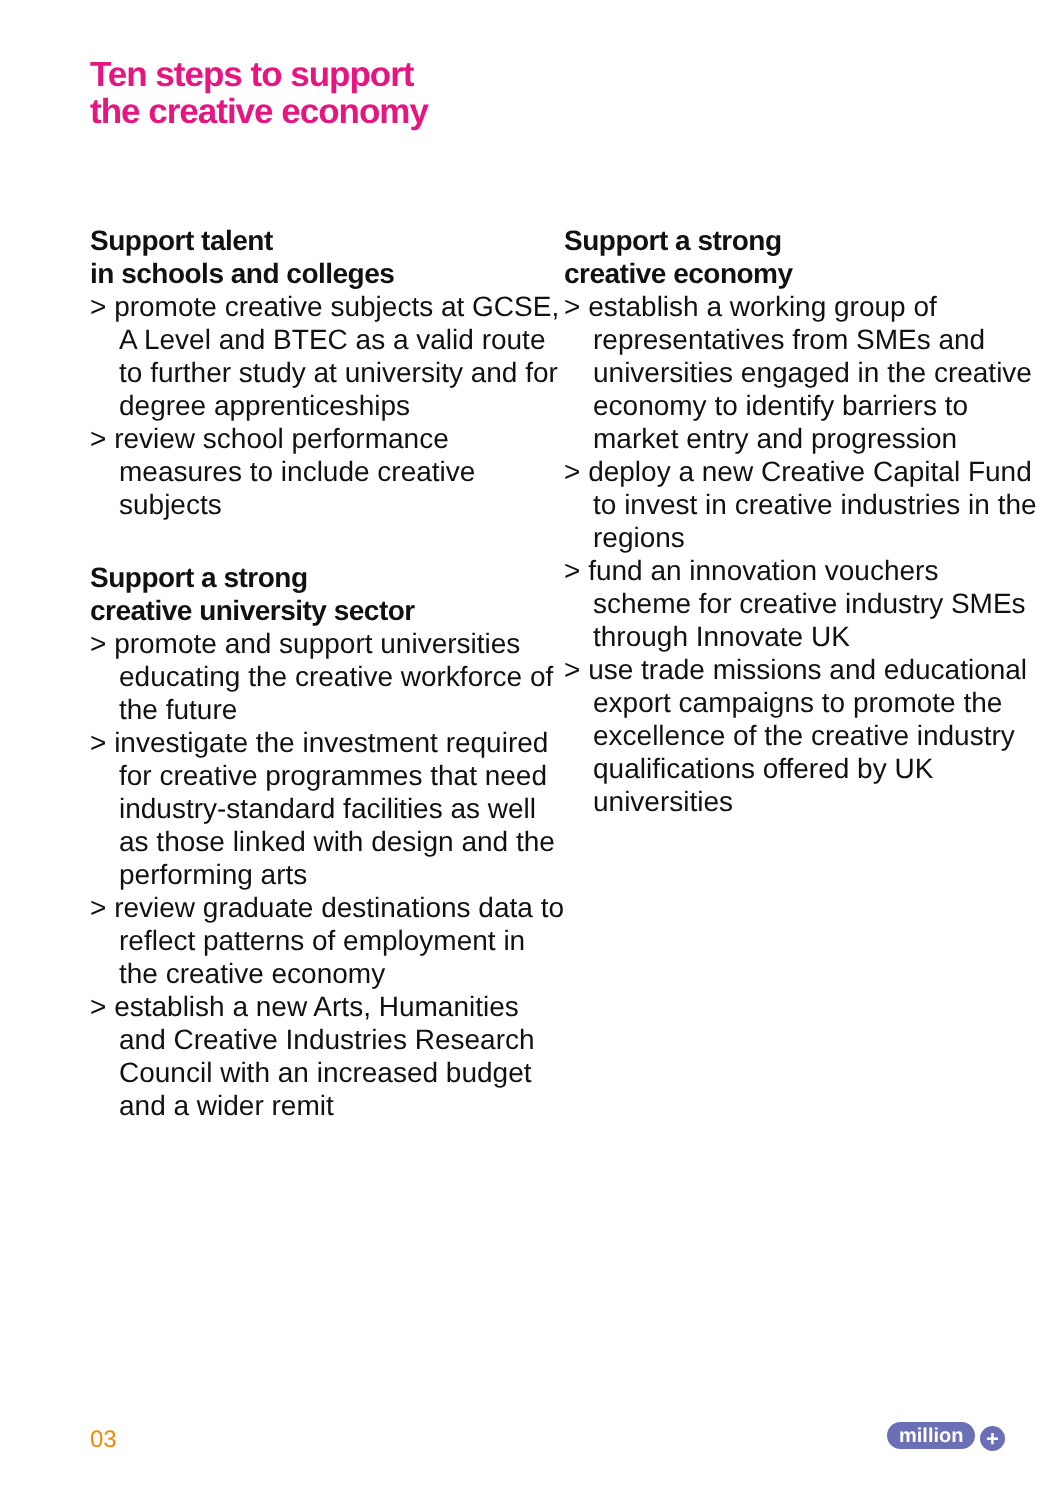Ten steps to support
the creative economy
Support talent
in schools and colleges
> promote creative subjects at GCSE, A Level and BTEC as a valid route to further study at university and for degree apprenticeships
> review school performance measures to include creative subjects
Support a strong
creative university sector
> promote and support universities educating the creative workforce of the future
> investigate the investment required for creative programmes that need industry-standard facilities as well as those linked with design and the performing arts
> review graduate destinations data to reflect patterns of employment in the creative economy
> establish a new Arts, Humanities and Creative Industries Research Council with an increased budget and a wider remit
Support a strong
creative economy
> establish a working group of representatives from SMEs and universities engaged in the creative economy to identify barriers to market entry and progression
> deploy a new Creative Capital Fund to invest in creative industries in the regions
> fund an innovation vouchers scheme for creative industry SMEs through Innovate UK
> use trade missions and educational export campaigns to promote the excellence of the creative industry qualifications offered by UK universities
03 million +